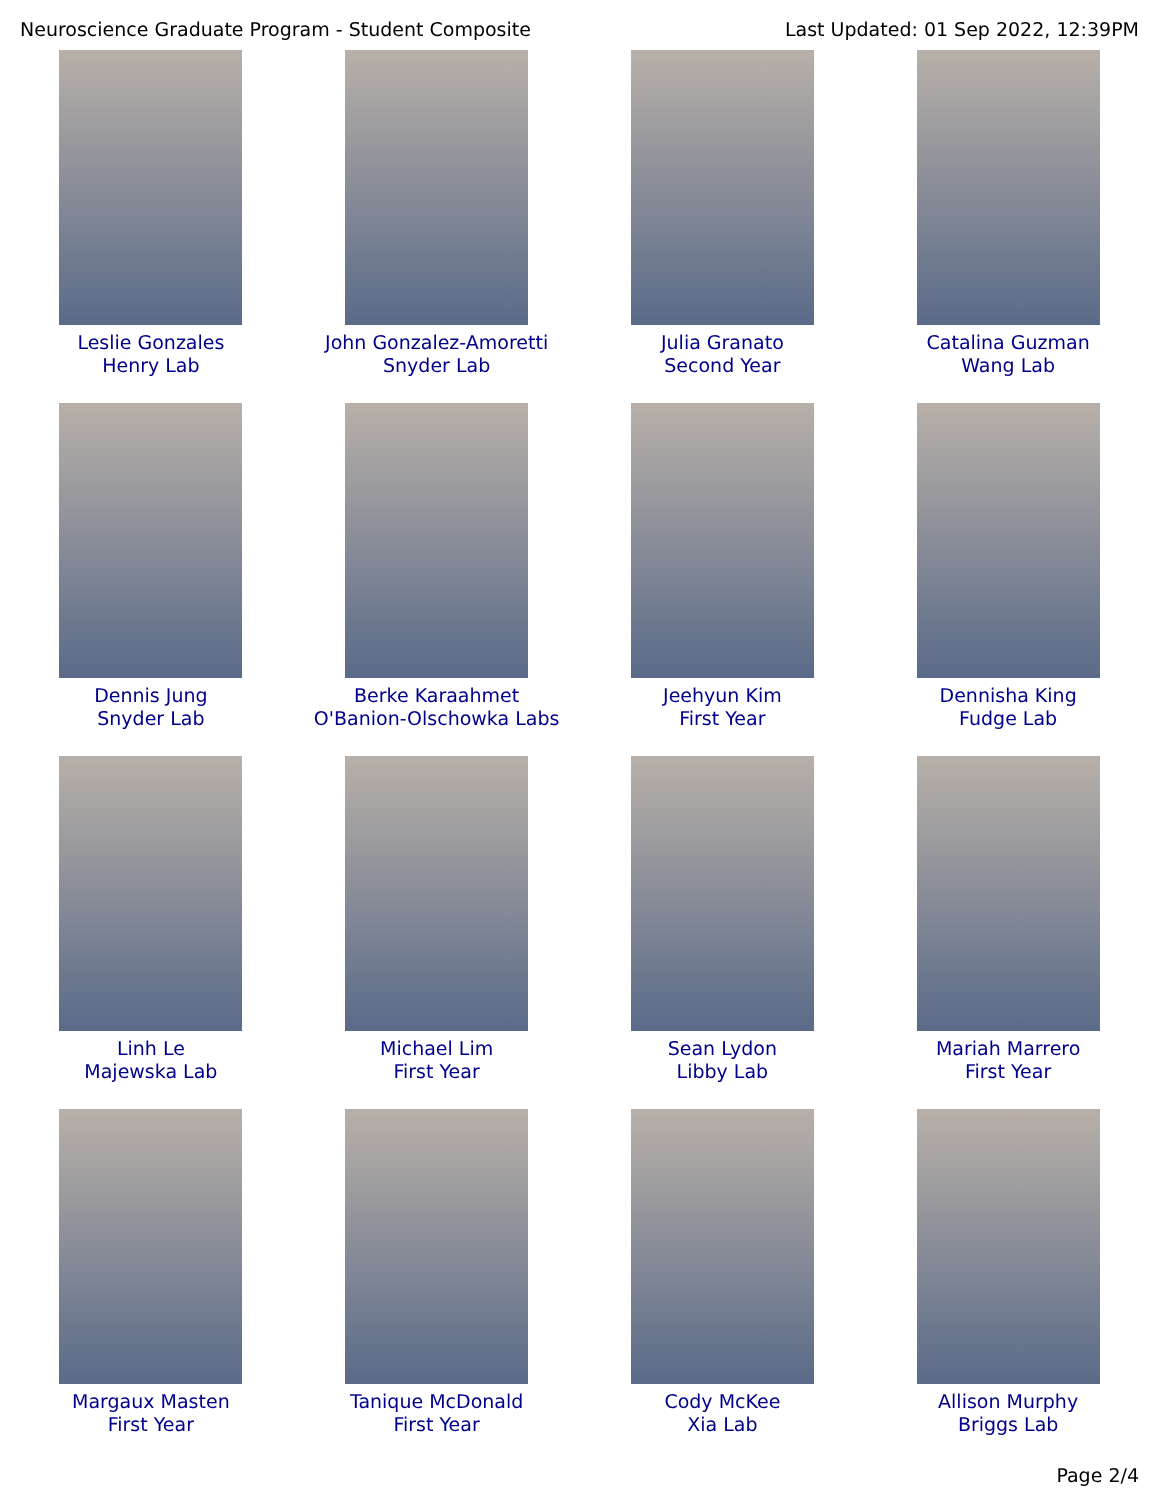Neuroscience Graduate Program - Student Composite Last Updated: 01 Sep 2022, 12:39PM
Leslie Gonzales
Henry Lab
John Gonzalez-Amoretti
Snyder Lab
Julia Granato
Second Year
Catalina Guzman
Wang Lab
Dennis Jung
Snyder Lab
Berke Karaahmet
O'Banion-Olschowka Labs
Jeehyun Kim
First Year
Dennisha King
Fudge Lab
Linh Le
Majewska Lab
Michael Lim
First Year
Sean Lydon
Libby Lab
Mariah Marrero
First Year
Margaux Masten
First Year
Tanique McDonald
First Year
Cody McKee
Xia Lab
Allison Murphy
Briggs Lab
Page 2/4